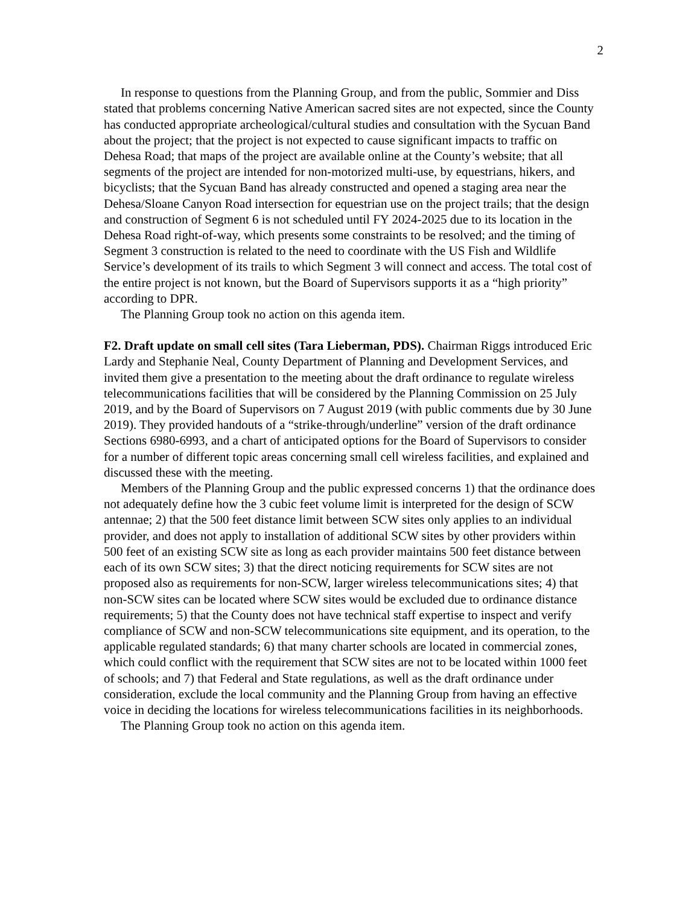2
In response to questions from the Planning Group, and from the public, Sommier and Diss stated that problems concerning Native American sacred sites are not expected, since the County has conducted appropriate archeological/cultural studies and consultation with the Sycuan Band about the project; that the project is not expected to cause significant impacts to traffic on Dehesa Road; that maps of the project are available online at the County’s website; that all segments of the project are intended for non-motorized multi-use, by equestrians, hikers, and bicyclists; that the Sycuan Band has already constructed and opened a staging area near the Dehesa/Sloane Canyon Road intersection for equestrian use on the project trails; that the design and construction of Segment 6 is not scheduled until FY 2024-2025 due to its location in the Dehesa Road right-of-way, which presents some constraints to be resolved; and the timing of Segment 3 construction is related to the need to coordinate with the US Fish and Wildlife Service’s development of its trails to which Segment 3 will connect and access. The total cost of the entire project is not known, but the Board of Supervisors supports it as a “high priority” according to DPR.
The Planning Group took no action on this agenda item.
F2. Draft update on small cell sites (Tara Lieberman, PDS). Chairman Riggs introduced Eric Lardy and Stephanie Neal, County Department of Planning and Development Services, and invited them give a presentation to the meeting about the draft ordinance to regulate wireless telecommunications facilities that will be considered by the Planning Commission on 25 July 2019, and by the Board of Supervisors on 7 August 2019 (with public comments due by 30 June 2019). They provided handouts of a “strike-through/underline” version of the draft ordinance Sections 6980-6993, and a chart of anticipated options for the Board of Supervisors to consider for a number of different topic areas concerning small cell wireless facilities, and explained and discussed these with the meeting.
Members of the Planning Group and the public expressed concerns 1) that the ordinance does not adequately define how the 3 cubic feet volume limit is interpreted for the design of SCW antennae; 2) that the 500 feet distance limit between SCW sites only applies to an individual provider, and does not apply to installation of additional SCW sites by other providers within 500 feet of an existing SCW site as long as each provider maintains 500 feet distance between each of its own SCW sites; 3) that the direct noticing requirements for SCW sites are not proposed also as requirements for non-SCW, larger wireless telecommunications sites; 4) that non-SCW sites can be located where SCW sites would be excluded due to ordinance distance requirements; 5) that the County does not have technical staff expertise to inspect and verify compliance of SCW and non-SCW telecommunications site equipment, and its operation, to the applicable regulated standards; 6) that many charter schools are located in commercial zones, which could conflict with the requirement that SCW sites are not to be located within 1000 feet of schools; and 7) that Federal and State regulations, as well as the draft ordinance under consideration, exclude the local community and the Planning Group from having an effective voice in deciding the locations for wireless telecommunications facilities in its neighborhoods.
The Planning Group took no action on this agenda item.